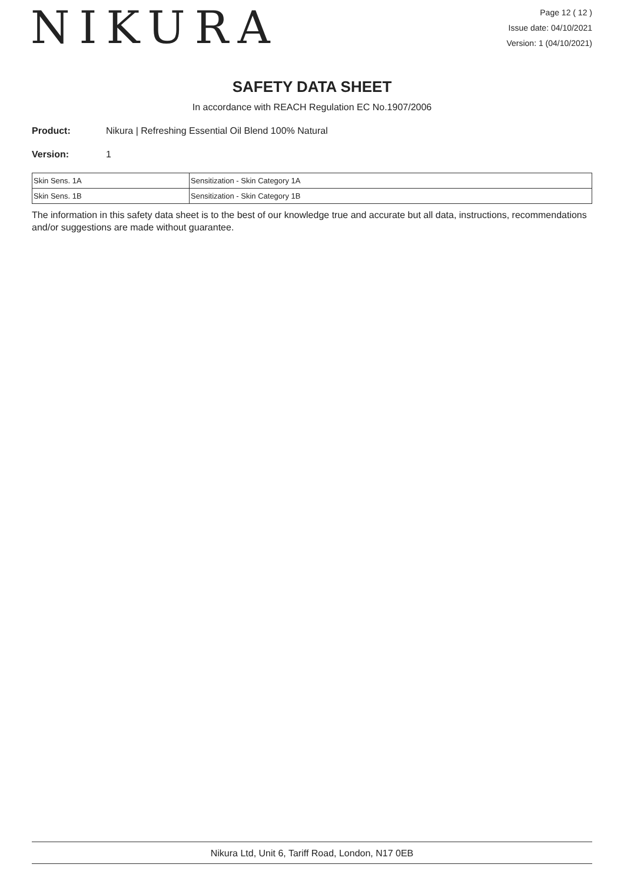NIKURA
Page 12 ( 12 )
Issue date: 04/10/2021
Version: 1 (04/10/2021)
SAFETY DATA SHEET
In accordance with REACH Regulation EC No.1907/2006
Product: Nikura | Refreshing Essential Oil Blend 100% Natural
Version: 1
| Skin Sens. 1A | Sensitization - Skin Category 1A |
| Skin Sens. 1B | Sensitization - Skin Category 1B |
The information in this safety data sheet is to the best of our knowledge true and accurate but all data, instructions, recommendations and/or suggestions are made without guarantee.
Nikura Ltd, Unit 6, Tariff Road, London, N17 0EB